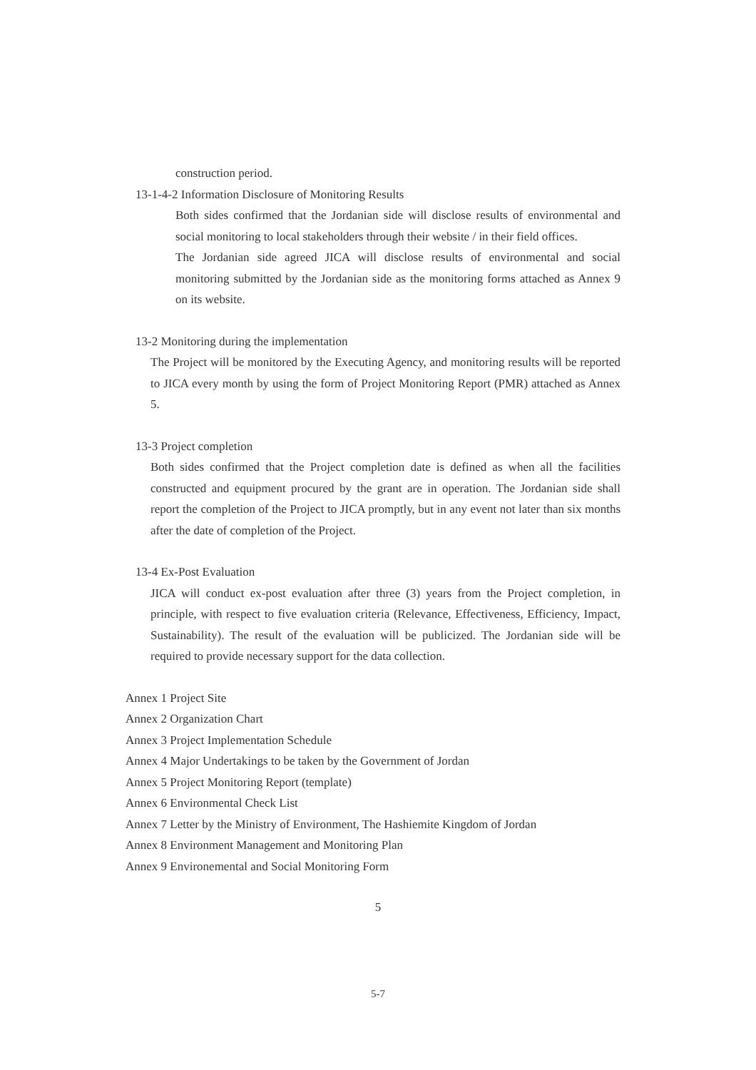construction period.
13-1-4-2 Information Disclosure of Monitoring Results
Both sides confirmed that the Jordanian side will disclose results of environmental and social monitoring to local stakeholders through their website / in their field offices.
The Jordanian side agreed JICA will disclose results of environmental and social monitoring submitted by the Jordanian side as the monitoring forms attached as Annex 9 on its website.
13-2 Monitoring during the implementation
The Project will be monitored by the Executing Agency, and monitoring results will be reported to JICA every month by using the form of Project Monitoring Report (PMR) attached as Annex 5.
13-3 Project completion
Both sides confirmed that the Project completion date is defined as when all the facilities constructed and equipment procured by the grant are in operation. The Jordanian side shall report the completion of the Project to JICA promptly, but in any event not later than six months after the date of completion of the Project.
13-4 Ex-Post Evaluation
JICA will conduct ex-post evaluation after three (3) years from the Project completion, in principle, with respect to five evaluation criteria (Relevance, Effectiveness, Efficiency, Impact, Sustainability). The result of the evaluation will be publicized. The Jordanian side will be required to provide necessary support for the data collection.
Annex 1 Project Site
Annex 2 Organization Chart
Annex 3 Project Implementation Schedule
Annex 4 Major Undertakings to be taken by the Government of Jordan
Annex 5 Project Monitoring Report (template)
Annex 6 Environmental Check List
Annex 7 Letter by the Ministry of Environment, The Hashiemite Kingdom of Jordan
Annex 8 Environment Management and Monitoring Plan
Annex 9 Environemental and Social Monitoring Form
5
5-7